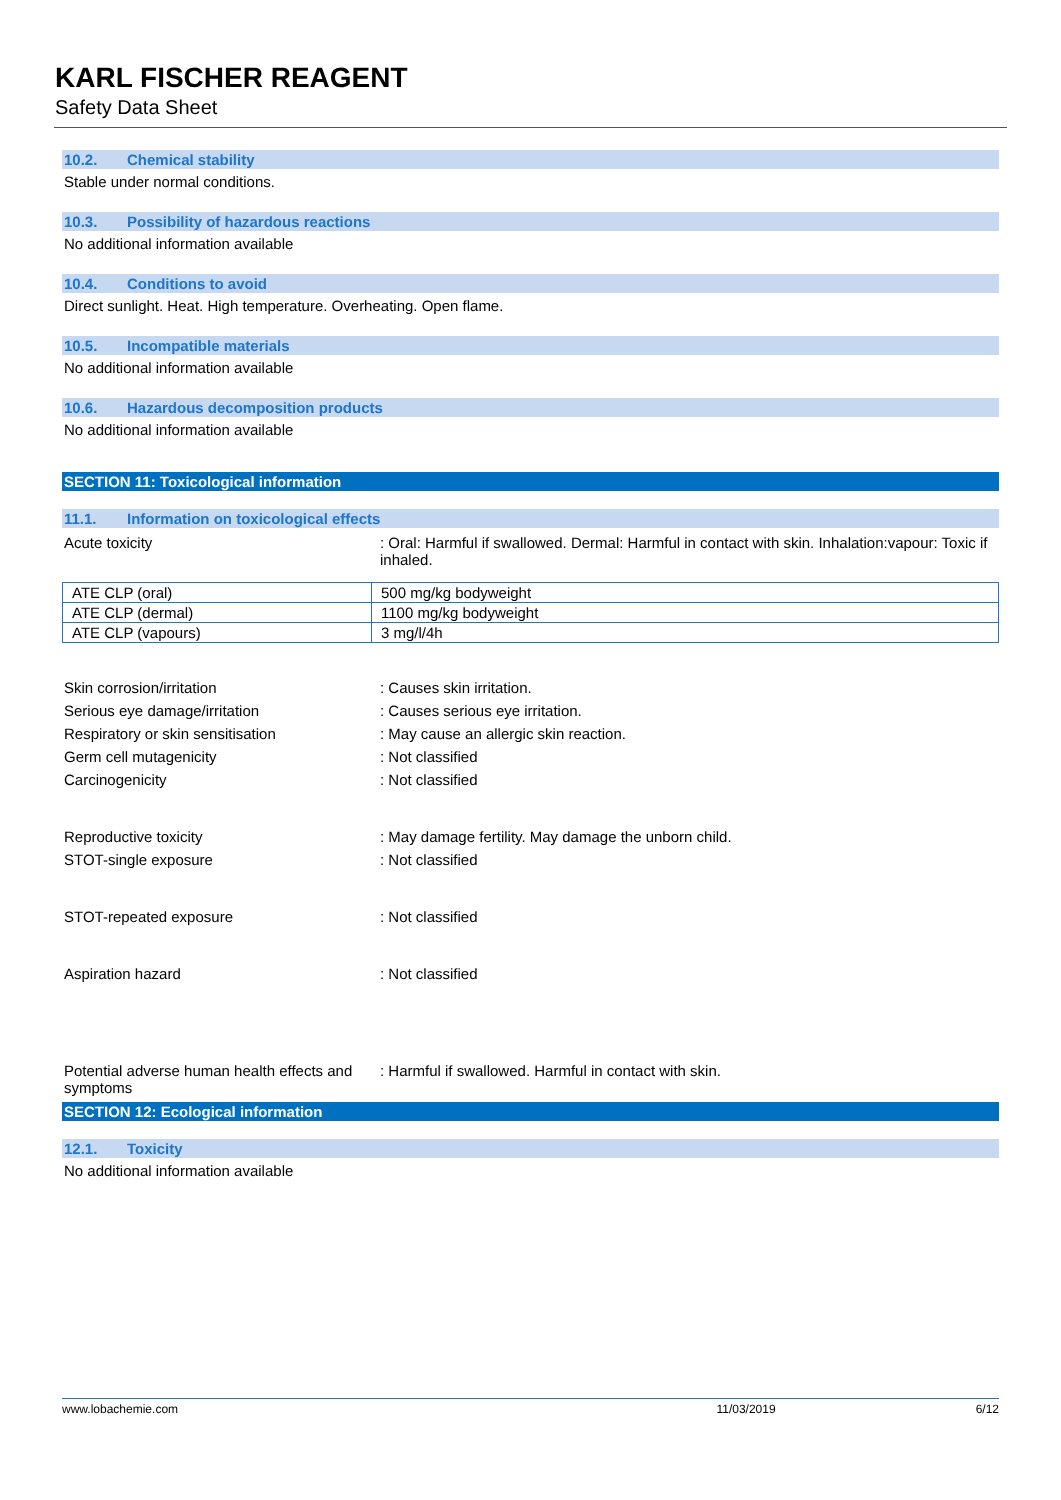KARL FISCHER REAGENT
Safety Data Sheet
10.2. Chemical stability
Stable under normal conditions.
10.3. Possibility of hazardous reactions
No additional information available
10.4. Conditions to avoid
Direct sunlight. Heat. High temperature. Overheating. Open flame.
10.5. Incompatible materials
No additional information available
10.6. Hazardous decomposition products
No additional information available
SECTION 11: Toxicological information
11.1. Information on toxicological effects
Acute toxicity : Oral: Harmful if swallowed. Dermal: Harmful in contact with skin. Inhalation:vapour: Toxic if inhaled.
| ATE CLP (oral) | 500 mg/kg bodyweight |
| ATE CLP (dermal) | 1100 mg/kg bodyweight |
| ATE CLP (vapours) | 3 mg/l/4h |
Skin corrosion/irritation : Causes skin irritation.
Serious eye damage/irritation : Causes serious eye irritation.
Respiratory or skin sensitisation : May cause an allergic skin reaction.
Germ cell mutagenicity : Not classified
Carcinogenicity : Not classified
Reproductive toxicity : May damage fertility. May damage the unborn child.
STOT-single exposure : Not classified
STOT-repeated exposure : Not classified
Aspiration hazard : Not classified
Potential adverse human health effects and symptoms
: Harmful if swallowed. Harmful in contact with skin.
SECTION 12: Ecological information
12.1. Toxicity
No additional information available
www.lobachemie.com 11/03/2019 6/12